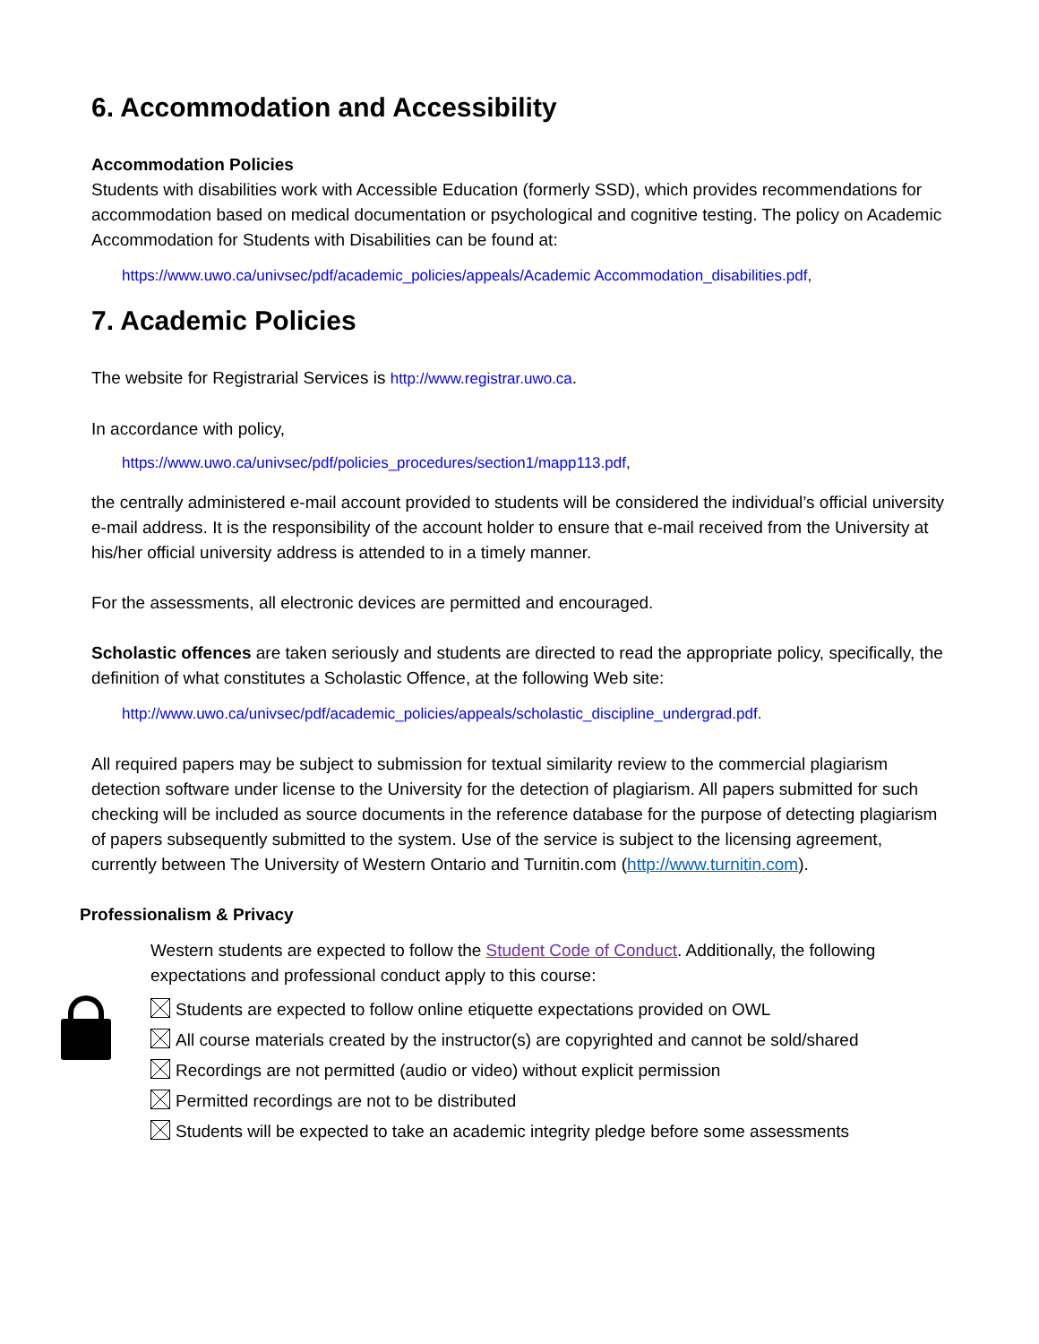6. Accommodation and Accessibility
Accommodation Policies
Students with disabilities work with Accessible Education (formerly SSD), which provides recommendations for accommodation based on medical documentation or psychological and cognitive testing. The policy on Academic Accommodation for Students with Disabilities can be found at:
https://www.uwo.ca/univsec/pdf/academic_policies/appeals/Academic Accommodation_disabilities.pdf,
7. Academic Policies
The website for Registrarial Services is http://www.registrar.uwo.ca.
In accordance with policy,
https://www.uwo.ca/univsec/pdf/policies_procedures/section1/mapp113.pdf,
the centrally administered e-mail account provided to students will be considered the individual’s official university e-mail address. It is the responsibility of the account holder to ensure that e-mail received from the University at his/her official university address is attended to in a timely manner.
For the assessments, all electronic devices are permitted and encouraged.
Scholastic offences are taken seriously and students are directed to read the appropriate policy, specifically, the definition of what constitutes a Scholastic Offence, at the following Web site:
http://www.uwo.ca/univsec/pdf/academic_policies/appeals/scholastic_discipline_undergrad.pdf.
All required papers may be subject to submission for textual similarity review to the commercial plagiarism detection software under license to the University for the detection of plagiarism. All papers submitted for such checking will be included as source documents in the reference database for the purpose of detecting plagiarism of papers subsequently submitted to the system. Use of the service is subject to the licensing agreement, currently between The University of Western Ontario and Turnitin.com (http://www.turnitin.com).
Professionalism & Privacy
Western students are expected to follow the Student Code of Conduct. Additionally, the following expectations and professional conduct apply to this course:
Students are expected to follow online etiquette expectations provided on OWL
All course materials created by the instructor(s) are copyrighted and cannot be sold/shared
Recordings are not permitted (audio or video) without explicit permission
Permitted recordings are not to be distributed
Students will be expected to take an academic integrity pledge before some assessments